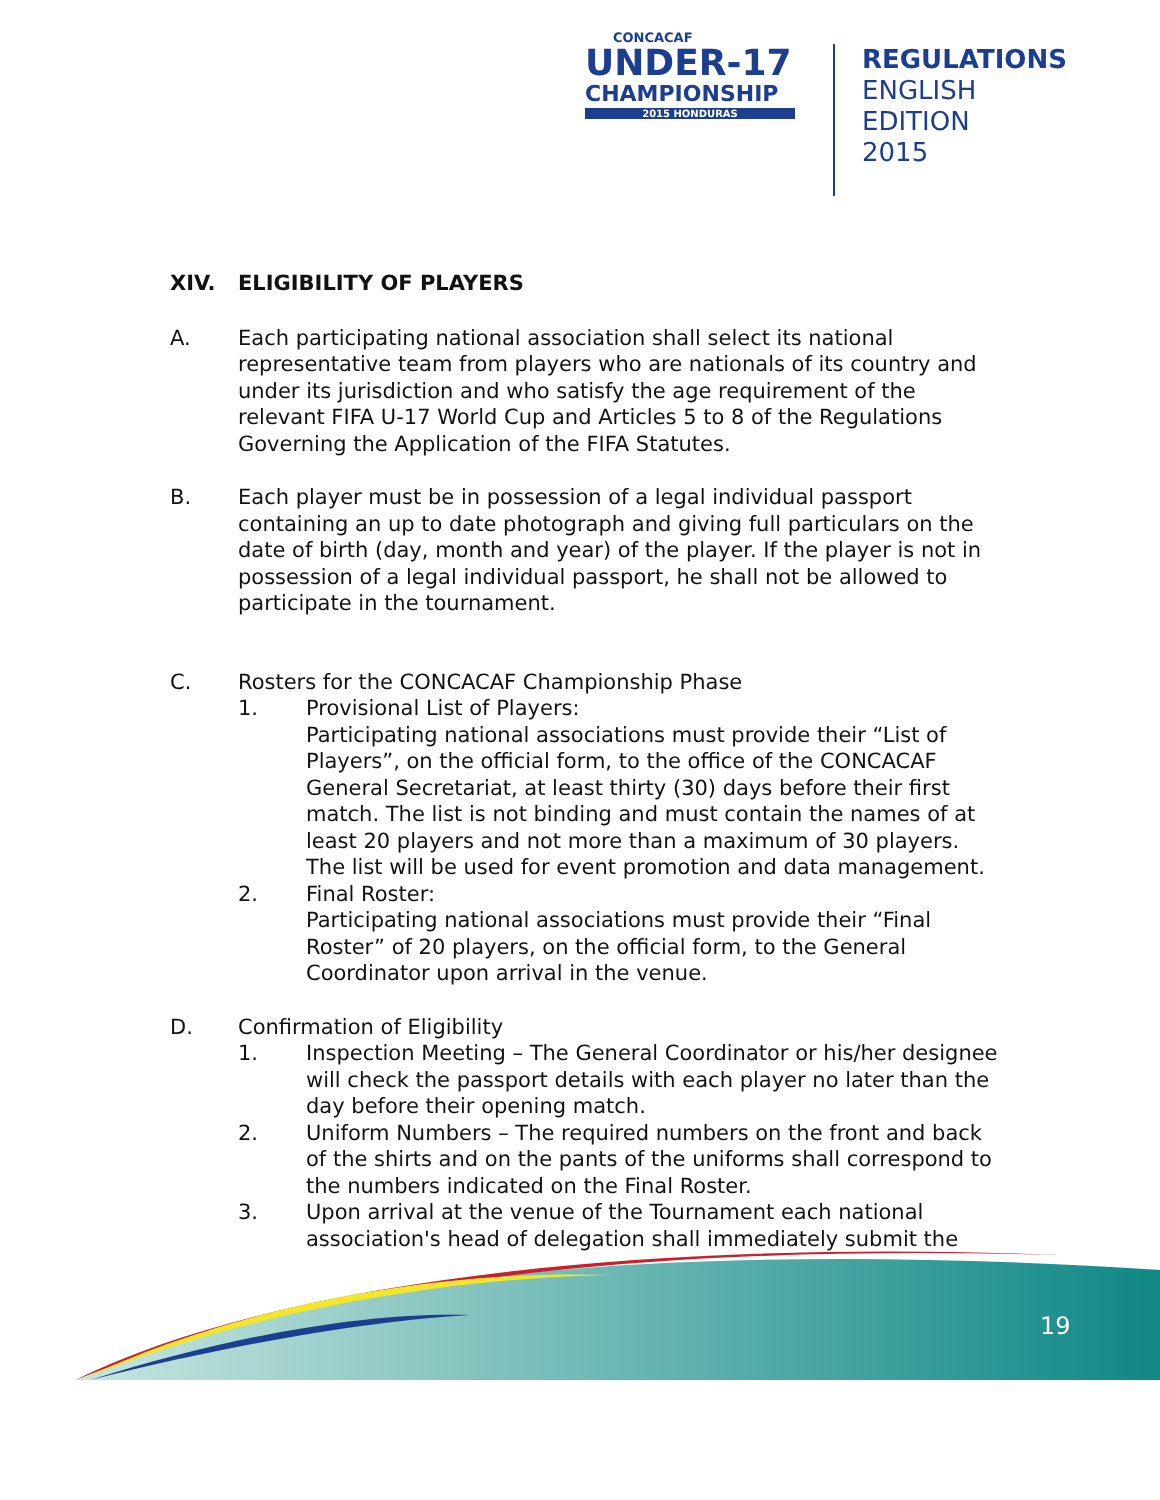CONCACAF
UNDER-17
CHAMPIONSHIP
2015 HONDURAS
REGULATIONS
ENGLISH EDITION
2015
XIV. ELIGIBILITY OF PLAYERS
A. Each participating national association shall select its national representative team from players who are nationals of its country and under its jurisdiction and who satisfy the age requirement of the relevant FIFA U-17 World Cup and Articles 5 to 8 of the Regulations Governing the Application of the FIFA Statutes.
B. Each player must be in possession of a legal individual passport containing an up to date photograph and giving full particulars on the date of birth (day, month and year) of the player. If the player is not in possession of a legal individual passport, he shall not be allowed to participate in the tournament.
C. Rosters for the CONCACAF Championship Phase
1. Provisional List of Players:
Participating national associations must provide their “List of Players”, on the official form, to the office of the CONCACAF General Secretariat, at least thirty (30) days before their first match. The list is not binding and must contain the names of at least 20 players and not more than a maximum of 30 players. The list will be used for event promotion and data management.
2. Final Roster:
Participating national associations must provide their “Final Roster” of 20 players, on the official form, to the General Coordinator upon arrival in the venue.
D. Confirmation of Eligibility
1. Inspection Meeting – The General Coordinator or his/her designee will check the passport details with each player no later than the day before their opening match.
2. Uniform Numbers – The required numbers on the front and back of the shirts and on the pants of the uniforms shall correspond to the numbers indicated on the Final Roster.
3. Upon arrival at the venue of the Tournament each national association's head of delegation shall immediately submit the
19